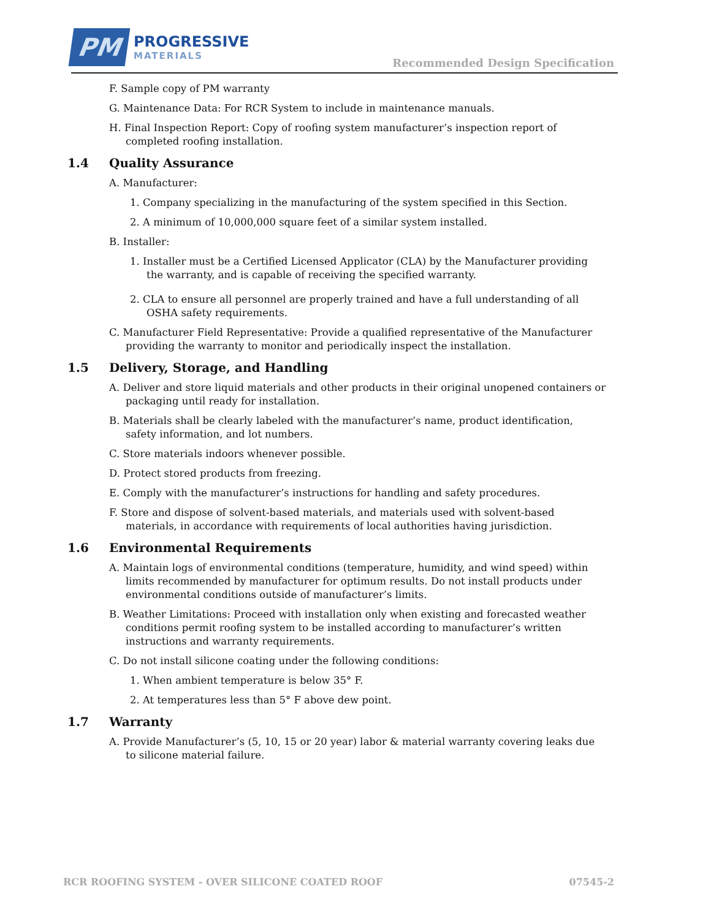PM
PROGRESSIVE
MATERIALS
Recommended Design Specification
F. Sample copy of PM warranty
G. Maintenance Data: For RCR System to include in maintenance manuals.
H. Final Inspection Report: Copy of roofing system manufacturer’s inspection report of completed roofing installation.
1.4 Quality Assurance
A. Manufacturer:
1. Company specializing in the manufacturing of the system specified in this Section.
2. A minimum of 10,000,000 square feet of a similar system installed.
B. Installer:
1. Installer must be a Certified Licensed Applicator (CLA) by the Manufacturer providing the warranty, and is capable of receiving the specified warranty.
2. CLA to ensure all personnel are properly trained and have a full understanding of all OSHA safety requirements.
C. Manufacturer Field Representative: Provide a qualified representative of the Manufacturer providing the warranty to monitor and periodically inspect the installation.
1.5 Delivery, Storage, and Handling
A. Deliver and store liquid materials and other products in their original unopened containers or packaging until ready for installation.
B. Materials shall be clearly labeled with the manufacturer’s name, product identification, safety information, and lot numbers.
C. Store materials indoors whenever possible.
D. Protect stored products from freezing.
E. Comply with the manufacturer’s instructions for handling and safety procedures.
F. Store and dispose of solvent-based materials, and materials used with solvent-based materials, in accordance with requirements of local authorities having jurisdiction.
1.6 Environmental Requirements
A. Maintain logs of environmental conditions (temperature, humidity, and wind speed) within limits recommended by manufacturer for optimum results. Do not install products under environmental conditions outside of manufacturer’s limits.
B. Weather Limitations: Proceed with installation only when existing and forecasted weather conditions permit roofing system to be installed according to manufacturer’s written instructions and warranty requirements.
C. Do not install silicone coating under the following conditions:
1. When ambient temperature is below 35° F.
2. At temperatures less than 5° F above dew point.
1.7 Warranty
A. Provide Manufacturer’s (5, 10, 15 or 20 year) labor & material warranty covering leaks due to silicone material failure.
RCR ROOFING SYSTEM - OVER SILICONE COATED ROOF 07545-2